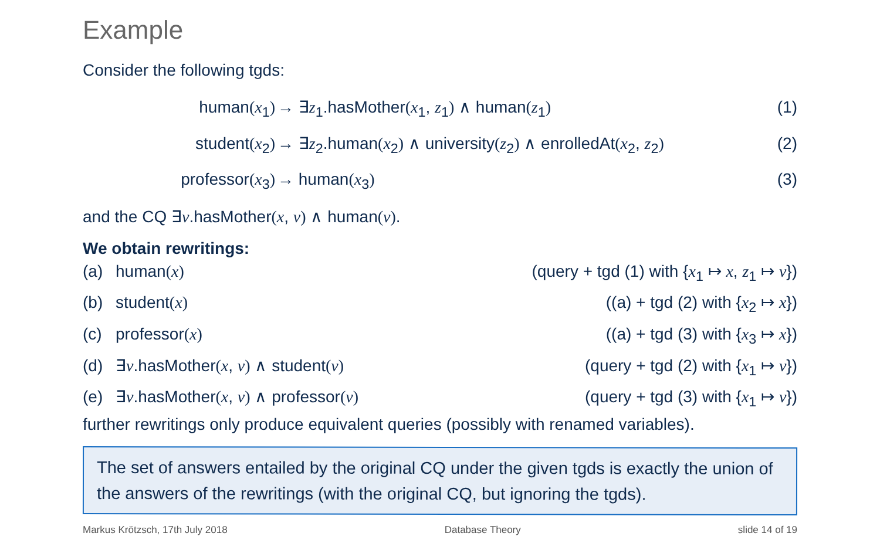Example
Consider the following tgds:
human(x<sub>1</sub>)
→ ∃z<sub>1</sub>.hasMother(x<sub>1</sub>, z<sub>1</sub>) ∧ human(z<sub>1</sub>)
(1)
student(x<sub>2</sub>)
→ ∃z<sub>2</sub>.human(x<sub>2</sub>) ∧ university(z<sub>2</sub>) ∧ enrolledAt(x<sub>2</sub>, z<sub>2</sub>)
(2)
professor(x<sub>3</sub>)
→ human(x<sub>3</sub>)
(3)
and the CQ ∃v.hasMother(x, v) ∧ human(v).
We obtain rewritings:
(a) human(x) (query + tgd (1) with {x<sub>1</sub> ↦ x, z<sub>1</sub> ↦ v})
(b) student(x) ((a) + tgd (2) with {x<sub>2</sub> ↦ x})
(c) professor(x) ((a) + tgd (3) with {x<sub>3</sub> ↦ x})
(d) ∃v.hasMother(x, v) ∧ student(v)
(query + tgd (2) with {x<sub>1</sub> ↦ v})
(e) ∃v.hasMother(x, v) ∧ professor(v)
(query + tgd (3) with {x<sub>1</sub> ↦ v})
further rewritings only produce equivalent queries (possibly with renamed variables).
The set of answers entailed by the original CQ under the given tgds is exactly the union of the answers of the rewritings (with the original CQ, but ignoring the tgds).
Markus Krötzsch, 17th July 2018 Database Theory slide 14 of 19